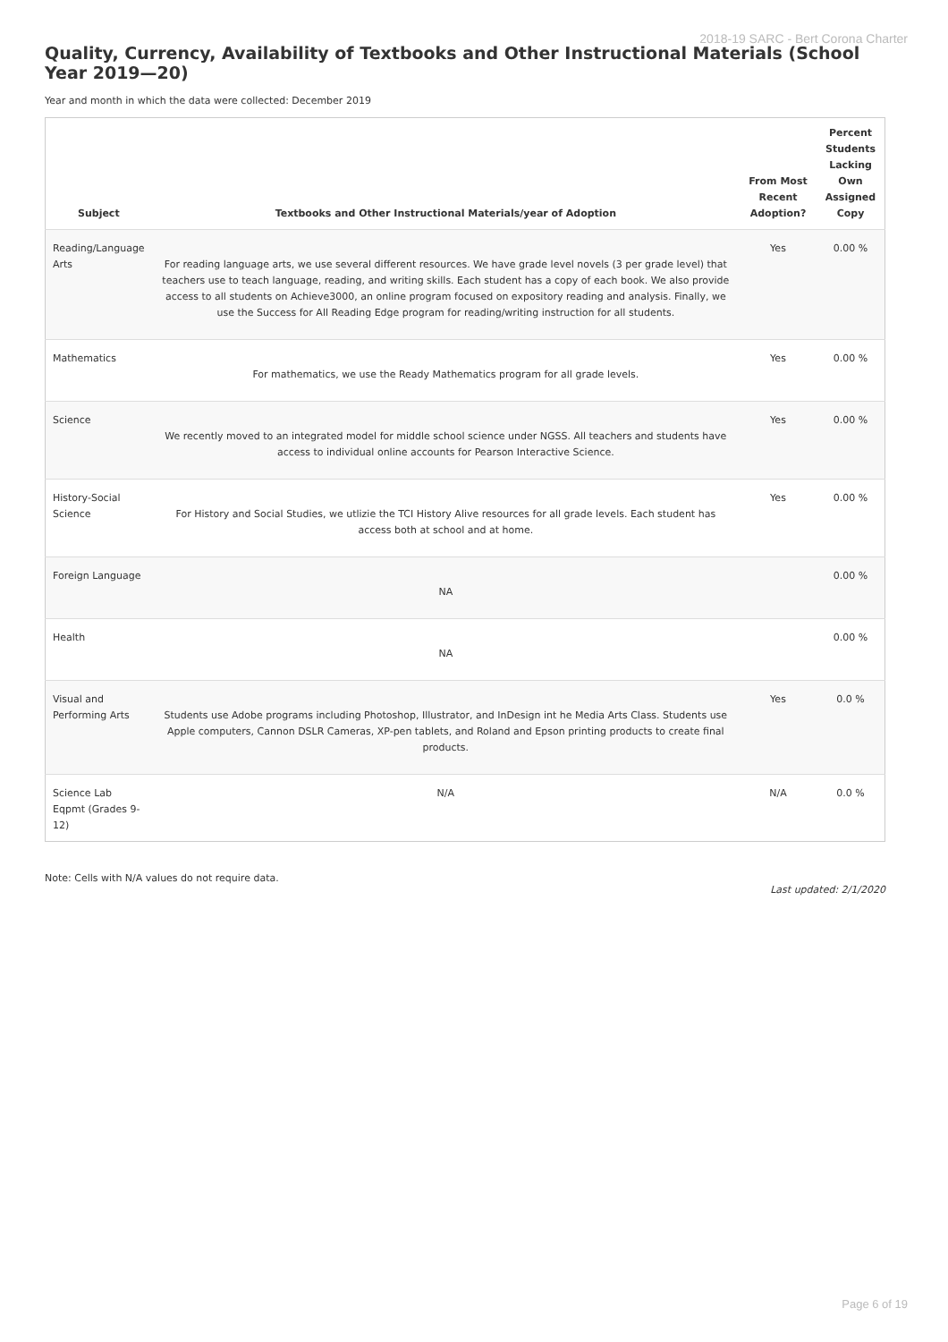2018-19 SARC - Bert Corona Charter
Quality, Currency, Availability of Textbooks and Other Instructional Materials (School Year 2019—20)
Year and month in which the data were collected: December 2019
| Subject | Textbooks and Other Instructional Materials/year of Adoption | From Most Recent Adoption? | Percent Students Lacking Own Assigned Copy |
| --- | --- | --- | --- |
| Reading/Language Arts | For reading language arts, we use several different resources. We have grade level novels (3 per grade level) that teachers use to teach language, reading, and writing skills. Each student has a copy of each book. We also provide access to all students on Achieve3000, an online program focused on expository reading and analysis. Finally, we use the Success for All Reading Edge program for reading/writing instruction for all students. | Yes | 0.00 % |
| Mathematics | For mathematics, we use the Ready Mathematics program for all grade levels. | Yes | 0.00 % |
| Science | We recently moved to an integrated model for middle school science under NGSS. All teachers and students have access to individual online accounts for Pearson Interactive Science. | Yes | 0.00 % |
| History-Social Science | For History and Social Studies, we utlizie the TCI History Alive resources for all grade levels. Each student has access both at school and at home. | Yes | 0.00 % |
| Foreign Language | NA | | 0.00 % |
| Health | NA | | 0.00 % |
| Visual and Performing Arts | Students use Adobe programs including Photoshop, Illustrator, and InDesign int he Media Arts Class. Students use Apple computers, Cannon DSLR Cameras, XP-pen tablets, and Roland and Epson printing products to create final products. | Yes | 0.0 % |
| Science Lab Eqpmt (Grades 9-12) | N/A | N/A | 0.0 % |
Note: Cells with N/A values do not require data.
Last updated: 2/1/2020
Page 6 of 19